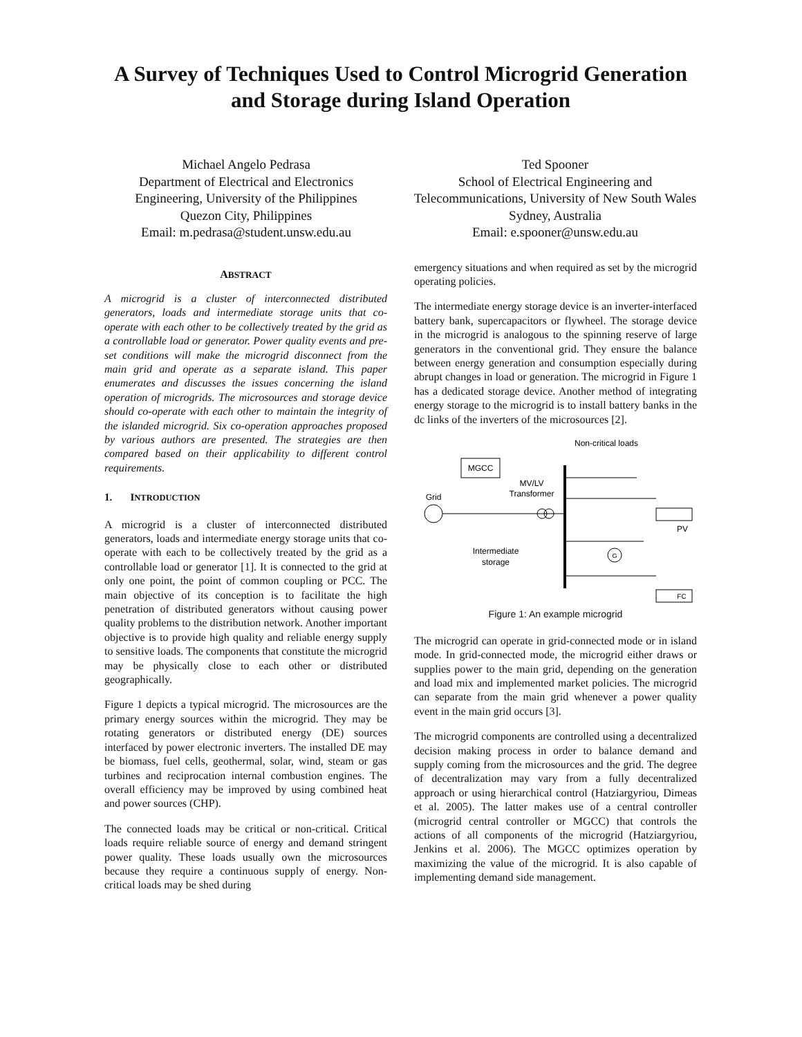A Survey of Techniques Used to Control Microgrid Generation and Storage during Island Operation
Michael Angelo Pedrasa
Department of Electrical and Electronics Engineering, University of the Philippines
Quezon City, Philippines
Email: m.pedrasa@student.unsw.edu.au
Ted Spooner
School of Electrical Engineering and Telecommunications, University of New South Wales
Sydney, Australia
Email: e.spooner@unsw.edu.au
ABSTRACT
A microgrid is a cluster of interconnected distributed generators, loads and intermediate storage units that co-operate with each other to be collectively treated by the grid as a controllable load or generator. Power quality events and pre-set conditions will make the microgrid disconnect from the main grid and operate as a separate island. This paper enumerates and discusses the issues concerning the island operation of microgrids. The microsources and storage device should co-operate with each other to maintain the integrity of the islanded microgrid. Six co-operation approaches proposed by various authors are presented. The strategies are then compared based on their applicability to different control requirements.
1. INTRODUCTION
A microgrid is a cluster of interconnected distributed generators, loads and intermediate energy storage units that co-operate with each to be collectively treated by the grid as a controllable load or generator [1]. It is connected to the grid at only one point, the point of common coupling or PCC. The main objective of its conception is to facilitate the high penetration of distributed generators without causing power quality problems to the distribution network. Another important objective is to provide high quality and reliable energy supply to sensitive loads. The components that constitute the microgrid may be physically close to each other or distributed geographically.
Figure 1 depicts a typical microgrid. The microsources are the primary energy sources within the microgrid. They may be rotating generators or distributed energy (DE) sources interfaced by power electronic inverters. The installed DE may be biomass, fuel cells, geothermal, solar, wind, steam or gas turbines and reciprocation internal combustion engines. The overall efficiency may be improved by using combined heat and power sources (CHP).
The connected loads may be critical or non-critical. Critical loads require reliable source of energy and demand stringent power quality. These loads usually own the microsources because they require a continuous supply of energy. Non-critical loads may be shed during
emergency situations and when required as set by the microgrid operating policies.
The intermediate energy storage device is an inverter-interfaced battery bank, supercapacitors or flywheel. The storage device in the microgrid is analogous to the spinning reserve of large generators in the conventional grid. They ensure the balance between energy generation and consumption especially during abrupt changes in load or generation. The microgrid in Figure 1 has a dedicated storage device. Another method of integrating energy storage to the microgrid is to install battery banks in the dc links of the inverters of the microsources [2].
Non-critical loads
MGCC
MV/LV
Transformer
Grid
PV
G
Intermediate
storage
FC
Figure 1: An example microgrid
The microgrid can operate in grid-connected mode or in island mode. In grid-connected mode, the microgrid either draws or supplies power to the main grid, depending on the generation and load mix and implemented market policies. The microgrid can separate from the main grid whenever a power quality event in the main grid occurs [3].
The microgrid components are controlled using a decentralized decision making process in order to balance demand and supply coming from the microsources and the grid. The degree of decentralization may vary from a fully decentralized approach or using hierarchical control (Hatziargyriou, Dimeas et al. 2005). The latter makes use of a central controller (microgrid central controller or MGCC) that controls the actions of all components of the microgrid (Hatziargyriou, Jenkins et al. 2006). The MGCC optimizes operation by maximizing the value of the microgrid. It is also capable of implementing demand side management.